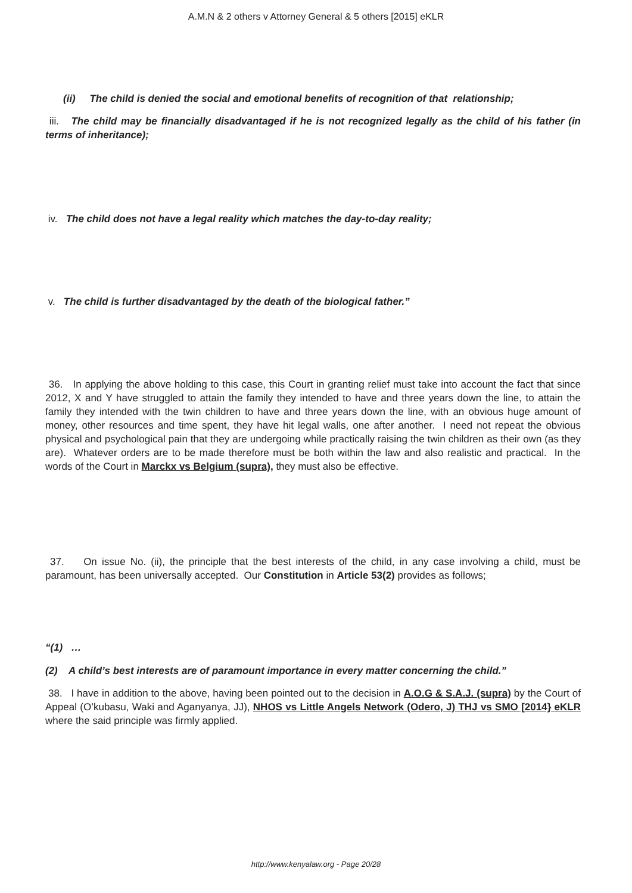A.M.N & 2 others v Attorney General & 5 others [2015] eKLR
(ii) The child is denied the social and emotional benefits of recognition of that relationship;
iii. The child may be financially disadvantaged if he is not recognized legally as the child of his father (in terms of inheritance);
iv. The child does not have a legal reality which matches the day-to-day reality;
v. The child is further disadvantaged by the death of the biological father.”
36. In applying the above holding to this case, this Court in granting relief must take into account the fact that since 2012, X and Y have struggled to attain the family they intended to have and three years down the line, to attain the family they intended with the twin children to have and three years down the line, with an obvious huge amount of money, other resources and time spent, they have hit legal walls, one after another. I need not repeat the obvious physical and psychological pain that they are undergoing while practically raising the twin children as their own (as they are). Whatever orders are to be made therefore must be both within the law and also realistic and practical. In the words of the Court in Marckx vs Belgium (supra), they must also be effective.
37. On issue No. (ii), the principle that the best interests of the child, in any case involving a child, must be paramount, has been universally accepted. Our Constitution in Article 53(2) provides as follows;
“(1) …
(2) A child’s best interests are of paramount importance in every matter concerning the child.”
38. I have in addition to the above, having been pointed out to the decision in A.O.G & S.A.J. (supra) by the Court of Appeal (O’kubasu, Waki and Aganyanya, JJ), NHOS vs Little Angels Network (Odero, J) THJ vs SMO [2014} eKLR where the said principle was firmly applied.
http://www.kenyalaw.org - Page 20/28